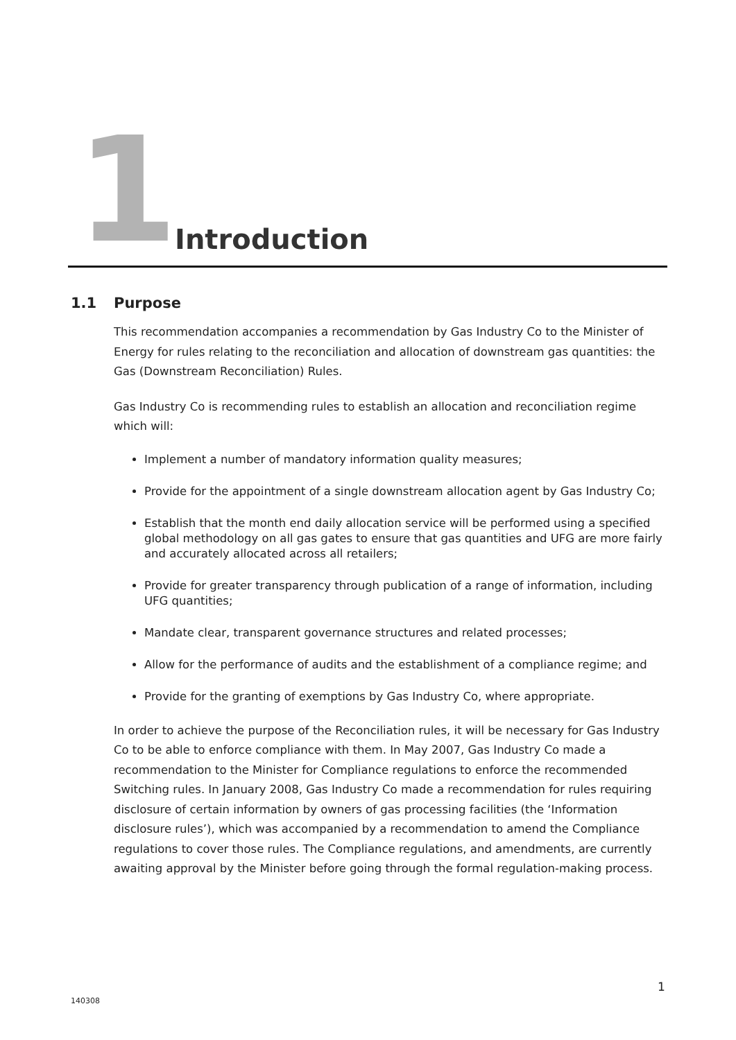1 Introduction
1.1 Purpose
This recommendation accompanies a recommendation by Gas Industry Co to the Minister of Energy for rules relating to the reconciliation and allocation of downstream gas quantities: the Gas (Downstream Reconciliation) Rules.
Gas Industry Co is recommending rules to establish an allocation and reconciliation regime which will:
Implement a number of mandatory information quality measures;
Provide for the appointment of a single downstream allocation agent by Gas Industry Co;
Establish that the month end daily allocation service will be performed using a specified global methodology on all gas gates to ensure that gas quantities and UFG are more fairly and accurately allocated across all retailers;
Provide for greater transparency through publication of a range of information, including UFG quantities;
Mandate clear, transparent governance structures and related processes;
Allow for the performance of audits and the establishment of a compliance regime; and
Provide for the granting of exemptions by Gas Industry Co, where appropriate.
In order to achieve the purpose of the Reconciliation rules, it will be necessary for Gas Industry Co to be able to enforce compliance with them. In May 2007, Gas Industry Co made a recommendation to the Minister for Compliance regulations to enforce the recommended Switching rules. In January 2008, Gas Industry Co made a recommendation for rules requiring disclosure of certain information by owners of gas processing facilities (the ‘Information disclosure rules’), which was accompanied by a recommendation to amend the Compliance regulations to cover those rules. The Compliance regulations, and amendments, are currently awaiting approval by the Minister before going through the formal regulation-making process.
1
140308